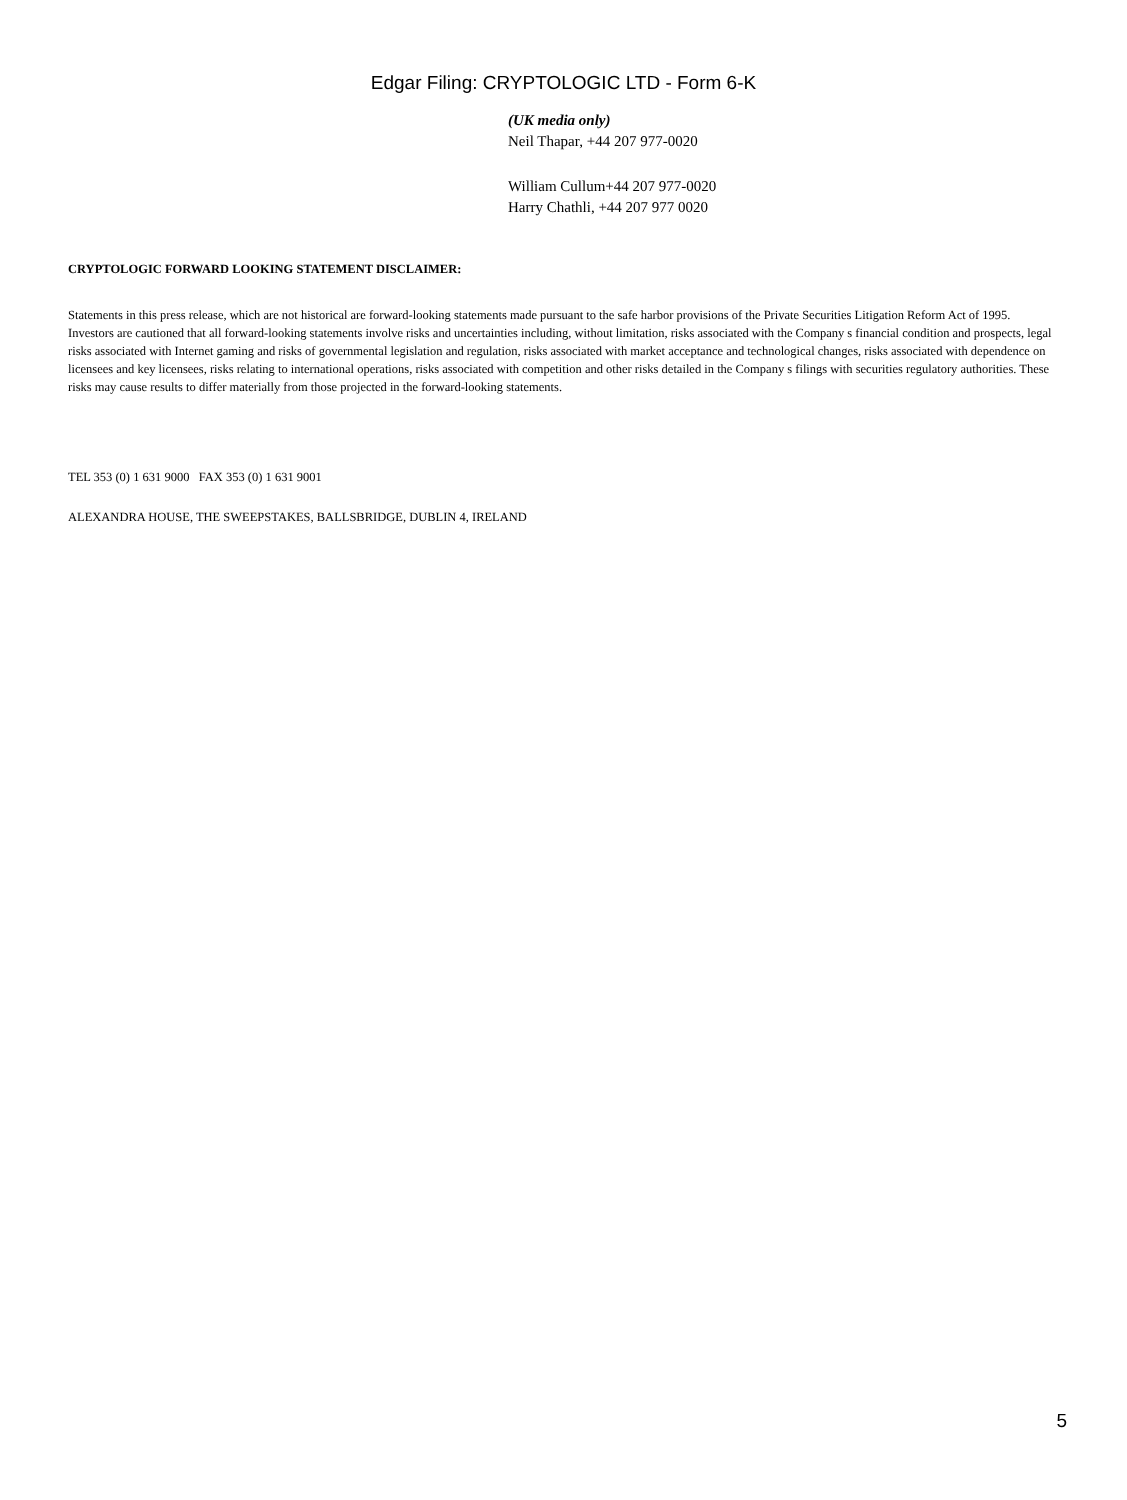Edgar Filing: CRYPTOLOGIC LTD - Form 6-K
(UK media only)
Neil Thapar, +44 207 977-0020
William Cullum+44 207 977-0020
Harry Chathli, +44 207 977 0020
CRYPTOLOGIC FORWARD LOOKING STATEMENT DISCLAIMER:
Statements in this press release, which are not historical are forward-looking statements made pursuant to the safe harbor provisions of the Private Securities Litigation Reform Act of 1995. Investors are cautioned that all forward-looking statements involve risks and uncertainties including, without limitation, risks associated with the Company s financial condition and prospects, legal risks associated with Internet gaming and risks of governmental legislation and regulation, risks associated with market acceptance and technological changes, risks associated with dependence on licensees and key licensees, risks relating to international operations, risks associated with competition and other risks detailed in the Company s filings with securities regulatory authorities. These risks may cause results to differ materially from those projected in the forward-looking statements.
TEL 353 (0) 1 631 9000 FAX 353 (0) 1 631 9001
ALEXANDRA HOUSE, THE SWEEPSTAKES, BALLSBRIDGE, DUBLIN 4, IRELAND
5